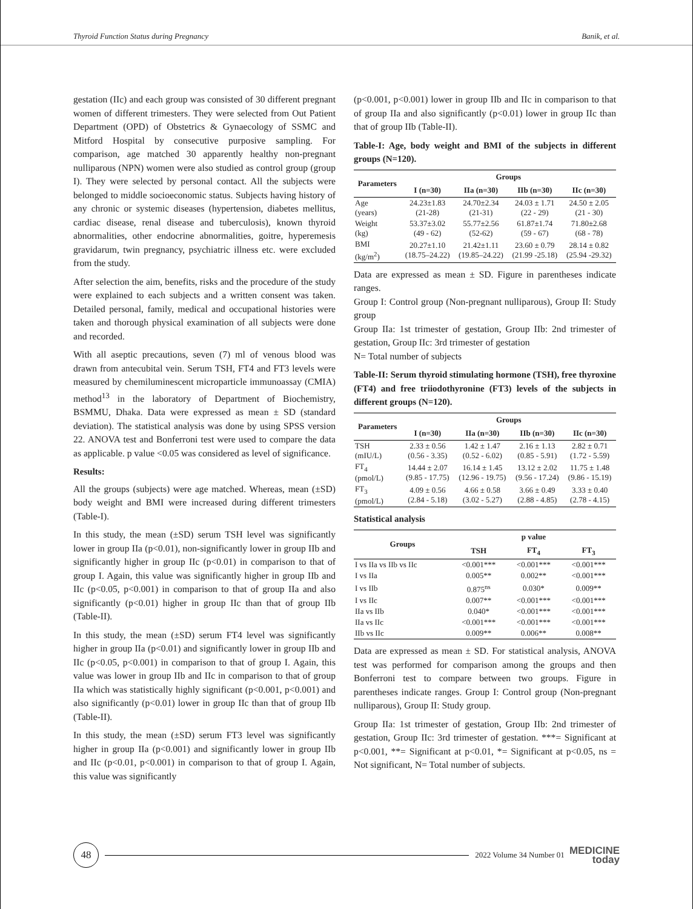Thyroid Function Status during Pregnancy Banik, et al.
gestation (IIc) and each group was consisted of 30 different pregnant women of different trimesters. They were selected from Out Patient Department (OPD) of Obstetrics & Gynaecology of SSMC and Mitford Hospital by consecutive purposive sampling. For comparison, age matched 30 apparently healthy non-pregnant nulliparous (NPN) women were also studied as control group (group I). They were selected by personal contact. All the subjects were belonged to middle socioeconomic status. Subjects having history of any chronic or systemic diseases (hypertension, diabetes mellitus, cardiac disease, renal disease and tuberculosis), known thyroid abnormalities, other endocrine abnormalities, goitre, hyperemesis gravidarum, twin pregnancy, psychiatric illness etc. were excluded from the study.
After selection the aim, benefits, risks and the procedure of the study were explained to each subjects and a written consent was taken. Detailed personal, family, medical and occupational histories were taken and thorough physical examination of all subjects were done and recorded.
With all aseptic precautions, seven (7) ml of venous blood was drawn from antecubital vein. Serum TSH, FT4 and FT3 levels were measured by chemiluminescent microparticle immunoassay (CMIA) method<sup>13</sup> in the laboratory of Department of Biochemistry, BSMMU, Dhaka. Data were expressed as mean ± SD (standard deviation). The statistical analysis was done by using SPSS version 22. ANOVA test and Bonferroni test were used to compare the data as applicable. p value <0.05 was considered as level of significance.
Results:
All the groups (subjects) were age matched. Whereas, mean (±SD) body weight and BMI were increased during different trimesters (Table-I).
In this study, the mean (±SD) serum TSH level was significantly lower in group IIa (p<0.01), non-significantly lower in group IIb and significantly higher in group IIc (p<0.01) in comparison to that of group I. Again, this value was significantly higher in group IIb and IIc (p<0.05, p<0.001) in comparison to that of group IIa and also significantly (p<0.01) higher in group IIc than that of group IIb (Table-II).
In this study, the mean (±SD) serum FT4 level was significantly higher in group IIa (p<0.01) and significantly lower in group IIb and IIc (p<0.05, p<0.001) in comparison to that of group I. Again, this value was lower in group IIb and IIc in comparison to that of group IIa which was statistically highly significant (p<0.001, p<0.001) and also significantly (p<0.01) lower in group IIc than that of group IIb (Table-II).
In this study, the mean (±SD) serum FT3 level was significantly higher in group IIa (p<0.001) and significantly lower in group IIb and IIc (p<0.01, p<0.001) in comparison to that of group I. Again, this value was significantly
(p<0.001, p<0.001) lower in group IIb and IIc in comparison to that of group IIa and also significantly (p<0.01) lower in group IIc than that of group IIb (Table-II).
Table-I: Age, body weight and BMI of the subjects in different groups (N=120).
| Parameters | Groups | | | |
| --- | --- | --- | --- | --- |
| | I (n=30) | IIa (n=30) | IIb (n=30) | IIc (n=30) |
| Age (years) | 24.23±1.83 (21-28) | 24.70±2.34 (21-31) | 24.03 ± 1.71 (22 - 29) | 24.50 ± 2.05 (21 - 30) |
| Weight (kg) | 53.37±3.02 (49 - 62) | 55.77±2.56 (52-62) | 61.87±1.74 (59 - 67) | 71.80±2.68 (68 - 78) |
| BMI (kg/m<sup>2</sup>) | 20.27±1.10 (18.75–24.22) | 21.42±1.11 (19.85–24.22) | 23.60 ± 0.79 (21.99 -25.18) | 28.14 ± 0.82 (25.94 -29.32) |
Data are expressed as mean ± SD. Figure in parentheses indicate ranges.
Group I: Control group (Non-pregnant nulliparous), Group II: Study group
Group IIa: 1st trimester of gestation, Group IIb: 2nd trimester of gestation, Group IIc: 3rd trimester of gestation
N= Total number of subjects
Table-II: Serum thyroid stimulating hormone (TSH), free thyroxine (FT4) and free triiodothyronine (FT3) levels of the subjects in different groups (N=120).
| Parameters | Groups | | | |
| --- | --- | --- | --- | --- |
| | I (n=30) | IIa (n=30) | IIb (n=30) | IIc (n=30) |
| TSH (mIU/L) | 2.33 ± 0.56 (0.56 - 3.35) | 1.42 ± 1.47 (0.52 - 6.02) | 2.16 ± 1.13 (0.85 - 5.91) | 2.82 ± 0.71 (1.72 - 5.59) |
| FT<sub>4</sub> (pmol/L) | 14.44 ± 2.07 (9.85 - 17.75) | 16.14 ± 1.45 (12.96 - 19.75) | 13.12 ± 2.02 (9.56 - 17.24) | 11.75 ± 1.48 (9.86 - 15.19) |
| FT<sub>3</sub> (pmol/L) | 4.09 ± 0.56 (2.84 - 5.18) | 4.66 ± 0.58 (3.02 - 5.27) | 3.66 ± 0.49 (2.88 - 4.85) | 3.33 ± 0.40 (2.78 - 4.15) |
Statistical analysis
| Groups | p value | | |
| --- | --- | --- | --- |
| | TSH | FT<sub>4</sub> | FT<sub>3</sub> |
| I vs IIa vs IIb vs IIc | <0.001*** | <0.001*** | <0.001*** |
| I vs IIa | 0.005** | 0.002** | <0.001*** |
| I vs IIb | 0.875<sup>ns</sup> | 0.030* | 0.009** |
| I vs IIc | 0.007** | <0.001*** | <0.001*** |
| IIa vs IIb | 0.040* | <0.001*** | <0.001*** |
| IIa vs IIc | <0.001*** | <0.001*** | <0.001*** |
| IIb vs IIc | 0.009** | 0.006** | 0.008** |
Data are expressed as mean ± SD. For statistical analysis, ANOVA test was performed for comparison among the groups and then Bonferroni test to compare between two groups. Figure in parentheses indicate ranges. Group I: Control group (Non-pregnant nulliparous), Group II: Study group.
Group IIa: 1st trimester of gestation, Group IIb: 2nd trimester of gestation, Group IIc: 3rd trimester of gestation. ***= Significant at p<0.001, **= Significant at p<0.01, *= Significant at p<0.05, ns = Not significant, N= Total number of subjects.
48
2022 Volume 34 Number 01
MEDICINE
today